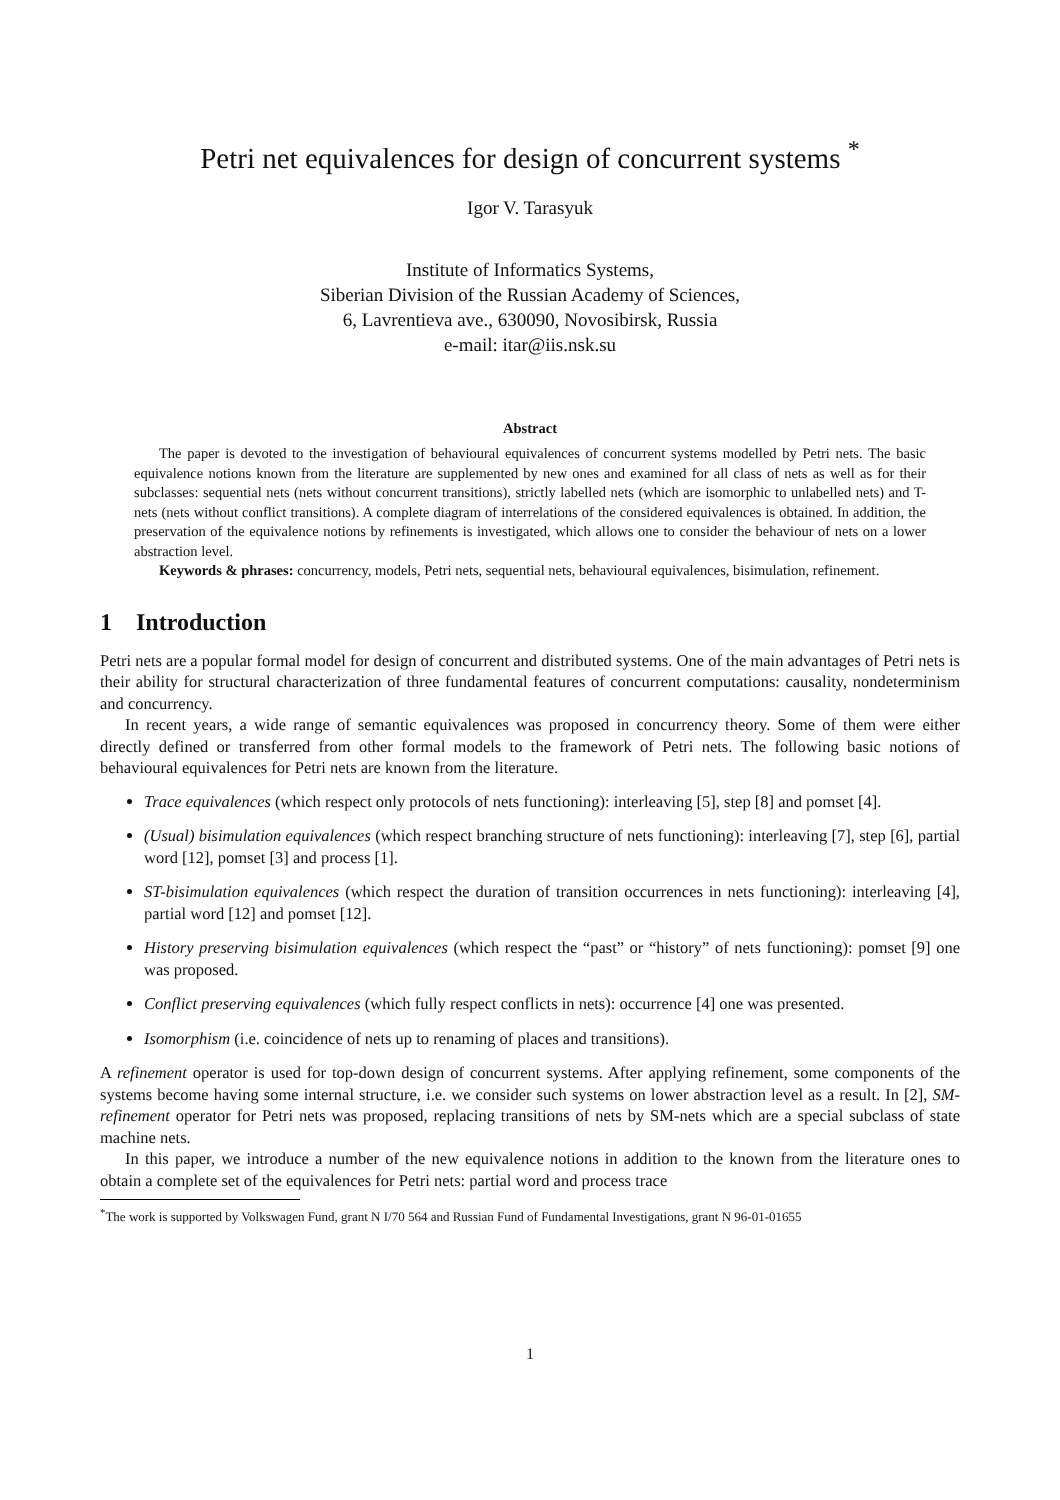Petri net equivalences for design of concurrent systems <sup>*</sup>
Igor V. Tarasyuk
Institute of Informatics Systems,
Siberian Division of the Russian Academy of Sciences,
6, Lavrentieva ave., 630090, Novosibirsk, Russia
e-mail: itar@iis.nsk.su
Abstract
The paper is devoted to the investigation of behavioural equivalences of concurrent systems modelled by Petri nets. The basic equivalence notions known from the literature are supplemented by new ones and examined for all class of nets as well as for their subclasses: sequential nets (nets without concurrent transitions), strictly labelled nets (which are isomorphic to unlabelled nets) and T-nets (nets without conflict transitions). A complete diagram of interrelations of the considered equivalences is obtained. In addition, the preservation of the equivalence notions by refinements is investigated, which allows one to consider the behaviour of nets on a lower abstraction level.
Keywords & phrases: concurrency, models, Petri nets, sequential nets, behavioural equivalences, bisimulation, refinement.
1 Introduction
Petri nets are a popular formal model for design of concurrent and distributed systems. One of the main advantages of Petri nets is their ability for structural characterization of three fundamental features of concurrent computations: causality, nondeterminism and concurrency.
In recent years, a wide range of semantic equivalences was proposed in concurrency theory. Some of them were either directly defined or transferred from other formal models to the framework of Petri nets. The following basic notions of behavioural equivalences for Petri nets are known from the literature.
Trace equivalences (which respect only protocols of nets functioning): interleaving [5], step [8] and pomset [4].
(Usual) bisimulation equivalences (which respect branching structure of nets functioning): interleaving [7], step [6], partial word [12], pomset [3] and process [1].
ST-bisimulation equivalences (which respect the duration of transition occurrences in nets functioning): interleaving [4], partial word [12] and pomset [12].
History preserving bisimulation equivalences (which respect the “past” or “history” of nets functioning): pomset [9] one was proposed.
Conflict preserving equivalences (which fully respect conflicts in nets): occurrence [4] one was presented.
Isomorphism (i.e. coincidence of nets up to renaming of places and transitions).
A refinement operator is used for top-down design of concurrent systems. After applying refinement, some components of the systems become having some internal structure, i.e. we consider such systems on lower abstraction level as a result. In [2], SM-refinement operator for Petri nets was proposed, replacing transitions of nets by SM-nets which are a special subclass of state machine nets.
In this paper, we introduce a number of the new equivalence notions in addition to the known from the literature ones to obtain a complete set of the equivalences for Petri nets: partial word and process trace
<sup>*</sup> The work is supported by Volkswagen Fund, grant N I/70 564 and Russian Fund of Fundamental Investigations, grant N 96-01-01655
1